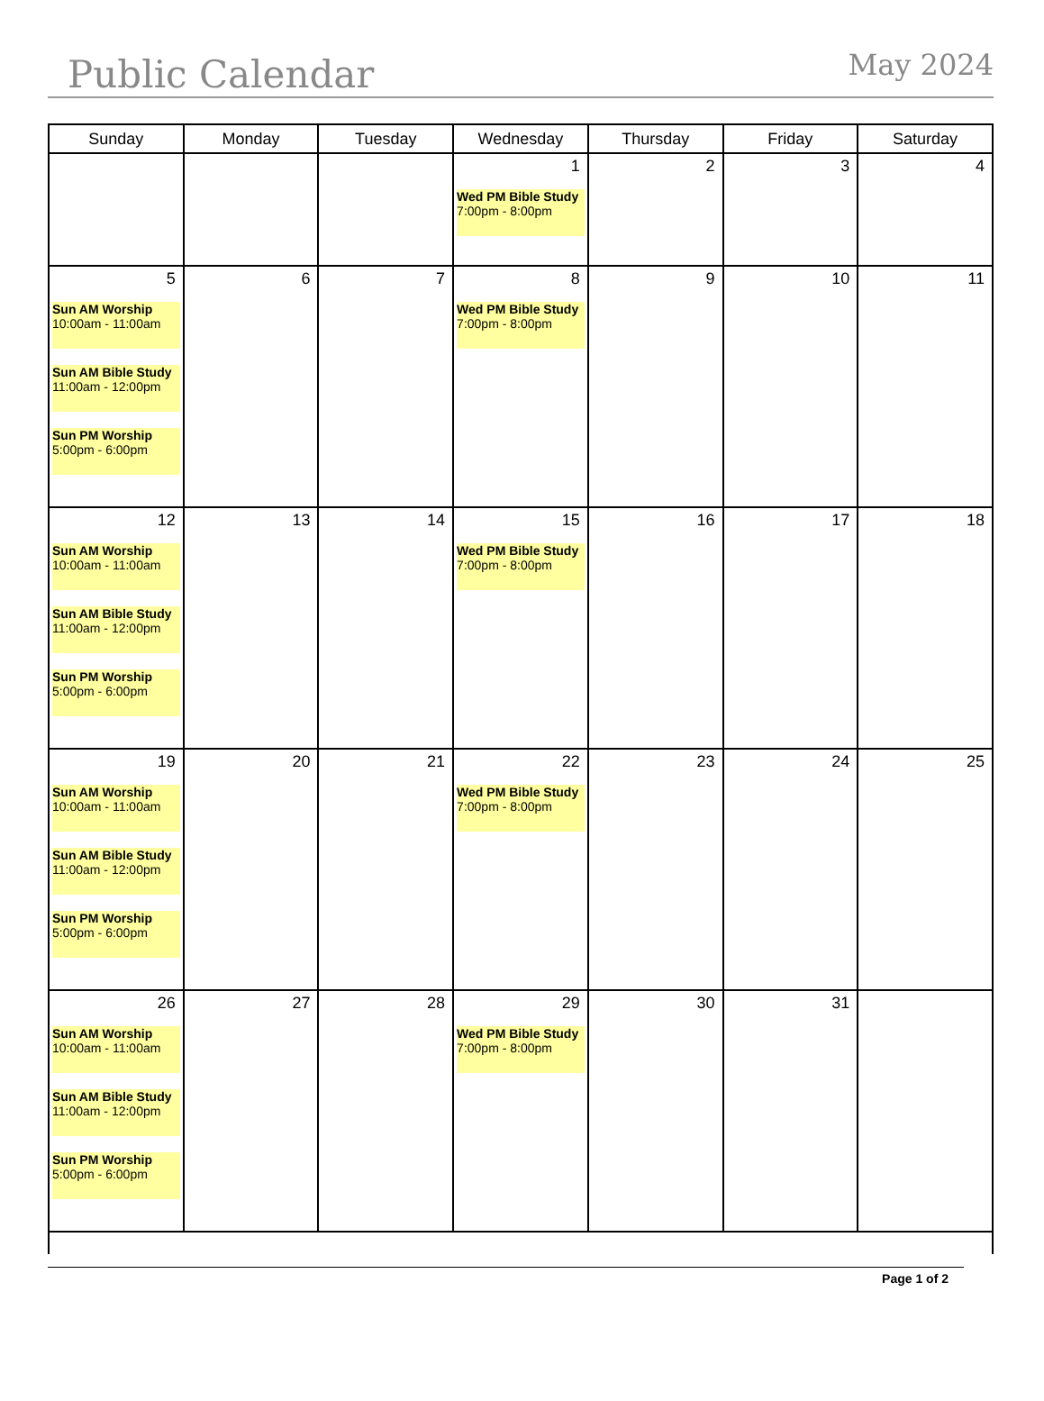Public Calendar May 2024
| Sunday | Monday | Tuesday | Wednesday | Thursday | Friday | Saturday |
| --- | --- | --- | --- | --- | --- | --- |
| | | | 1 Wed PM Bible Study 7:00pm - 8:00pm | 2 | 3 | 4 |
| 5 Sun AM Worship 10:00am - 11:00am Sun AM Bible Study 11:00am - 12:00pm Sun PM Worship 5:00pm - 6:00pm | 6 | 7 | 8 Wed PM Bible Study 7:00pm - 8:00pm | 9 | 10 | 11 |
| 12 Sun AM Worship 10:00am - 11:00am Sun AM Bible Study 11:00am - 12:00pm Sun PM Worship 5:00pm - 6:00pm | 13 | 14 | 15 Wed PM Bible Study 7:00pm - 8:00pm | 16 | 17 | 18 |
| 19 Sun AM Worship 10:00am - 11:00am Sun AM Bible Study 11:00am - 12:00pm Sun PM Worship 5:00pm - 6:00pm | 20 | 21 | 22 Wed PM Bible Study 7:00pm - 8:00pm | 23 | 24 | 25 |
| 26 Sun AM Worship 10:00am - 11:00am Sun AM Bible Study 11:00am - 12:00pm Sun PM Worship 5:00pm - 6:00pm | 27 | 28 | 29 Wed PM Bible Study 7:00pm - 8:00pm | 30 | 31 | |
Page 1 of 2